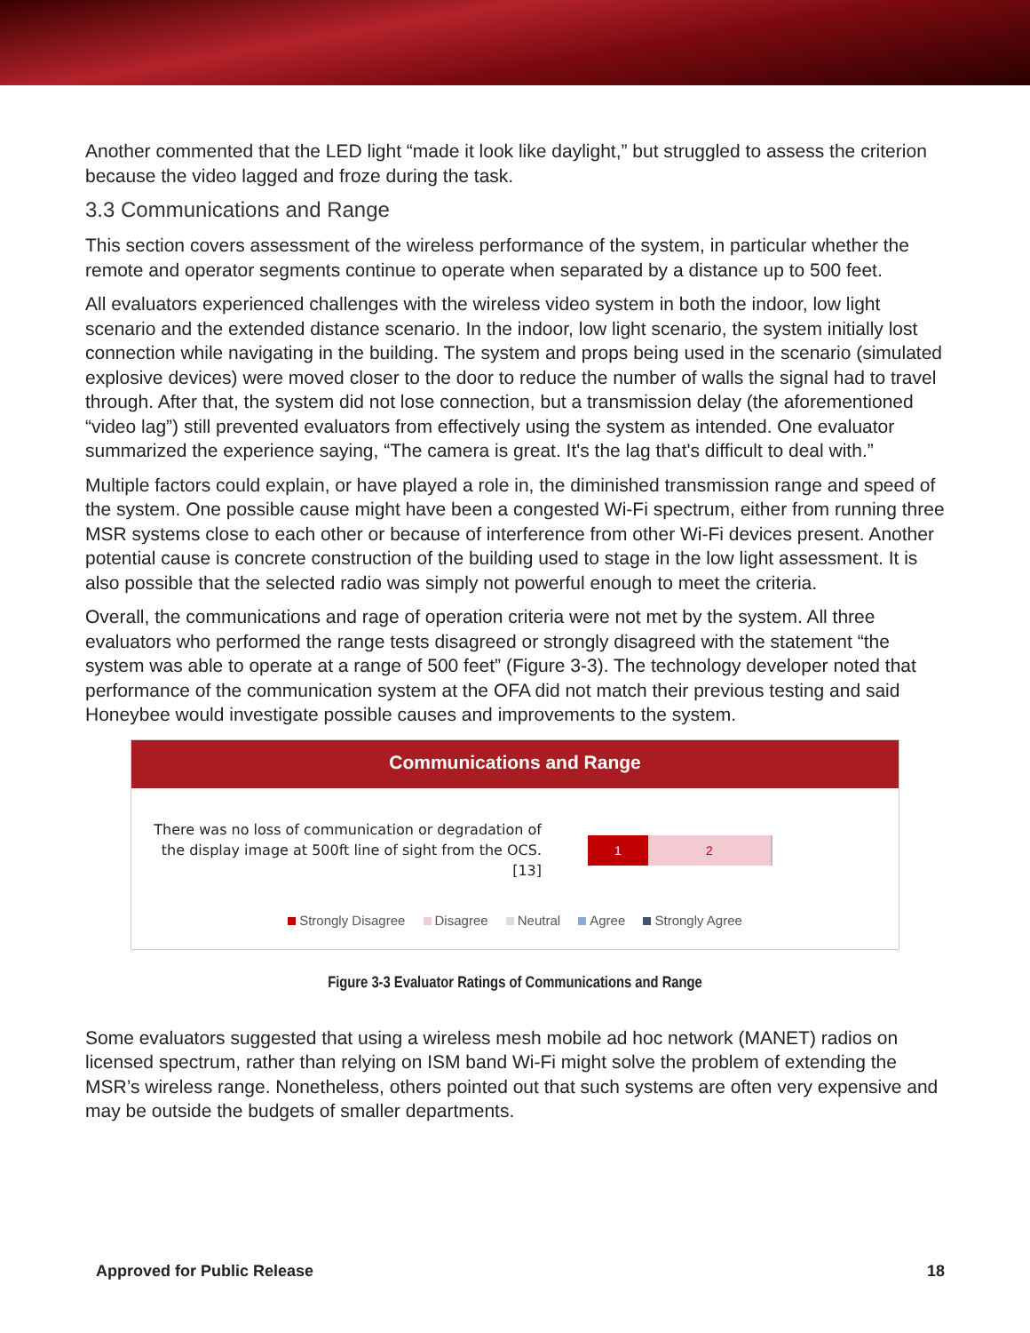Another commented that the LED light “made it look like daylight,” but struggled to assess the criterion because the video lagged and froze during the task.
3.3 Communications and Range
This section covers assessment of the wireless performance of the system, in particular whether the remote and operator segments continue to operate when separated by a distance up to 500 feet.
All evaluators experienced challenges with the wireless video system in both the indoor, low light scenario and the extended distance scenario. In the indoor, low light scenario, the system initially lost connection while navigating in the building. The system and props being used in the scenario (simulated explosive devices) were moved closer to the door to reduce the number of walls the signal had to travel through. After that, the system did not lose connection, but a transmission delay (the aforementioned “video lag”) still prevented evaluators from effectively using the system as intended. One evaluator summarized the experience saying, “The camera is great. It's the lag that's difficult to deal with.”
Multiple factors could explain, or have played a role in, the diminished transmission range and speed of the system. One possible cause might have been a congested Wi-Fi spectrum, either from running three MSR systems close to each other or because of interference from other Wi-Fi devices present. Another potential cause is concrete construction of the building used to stage in the low light assessment. It is also possible that the selected radio was simply not powerful enough to meet the criteria.
Overall, the communications and rage of operation criteria were not met by the system. All three evaluators who performed the range tests disagreed or strongly disagreed with the statement “the system was able to operate at a range of 500 feet” (Figure 3-3). The technology developer noted that performance of the communication system at the OFA did not match their previous testing and said Honeybee would investigate possible causes and improvements to the system.
Communications and Range
There was no loss of communication or degradation of the display image at 500ft line of sight from the OCS. [13]
1 2
Strongly Disagree Disagree Neutral Agree Strongly Agree
Figure 3-3 Evaluator Ratings of Communications and Range
Some evaluators suggested that using a wireless mesh mobile ad hoc network (MANET) radios on licensed spectrum, rather than relying on ISM band Wi-Fi might solve the problem of extending the MSR’s wireless range. Nonetheless, others pointed out that such systems are often very expensive and may be outside the budgets of smaller departments.
Approved for Public Release 18